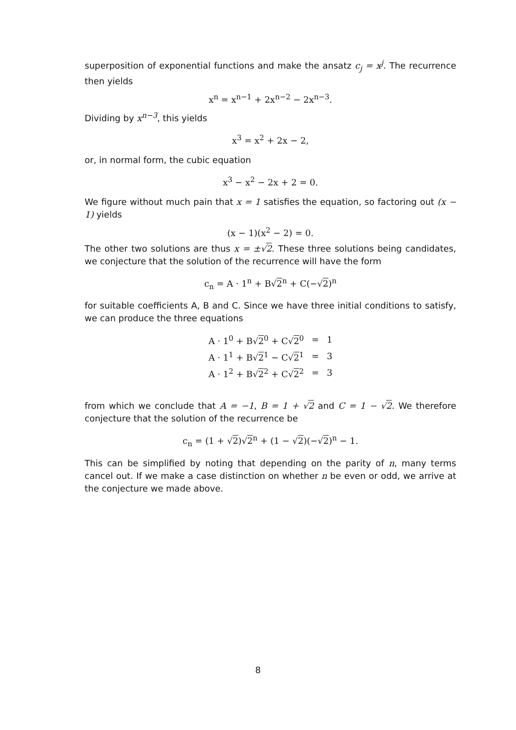superposition of exponential functions and make the ansatz c<sub>j</sub> = x<sup>j</sup>. The recurrence then yields
x<sup>n</sup> = x<sup>n−1</sup> + 2x<sup>n−2</sup> − 2x<sup>n−3</sup>.
Dividing by x<sup>n−3</sup>, this yields
x<sup>3</sup> = x<sup>2</sup> + 2x − 2,
or, in normal form, the cubic equation
x<sup>3</sup> − x<sup>2</sup> − 2x + 2 = 0.
We figure without much pain that x = 1 satisfies the equation, so factoring out (x − 1) yields
(x − 1)(x<sup>2</sup> − 2) = 0.
The other two solutions are thus x = ±√2. These three solutions being candidates, we conjecture that the solution of the recurrence will have the form
c<sub>n</sub> = A · 1<sup>n</sup> + B√2<sup>n</sup> + C(−√2)<sup>n</sup>
for suitable coefficients A, B and C. Since we have three initial conditions to satisfy, we can produce the three equations
| A · 1<sup>0</sup> + B√ 2<sup>0</sup> + C√ 2<sup>0</sup> | = | 1 |
| A · 1<sup>1</sup> + B√ 2<sup>1</sup> − C√ 2<sup>1</sup> | = | 3 |
| A · 1<sup>2</sup> + B√ 2<sup>2</sup> + C√ 2<sup>2</sup> | = | 3 |
from which we conclude that A = −1, B = 1 + √2 and C = 1 − √2. We therefore conjecture that the solution of the recurrence be
c<sub>n</sub> = (1 + √2)√2<sup>n</sup> + (1 − √2)(−√2)<sup>n</sup> − 1.
This can be simplified by noting that depending on the parity of n, many terms cancel out. If we make a case distinction on whether n be even or odd, we arrive at the conjecture we made above.
8